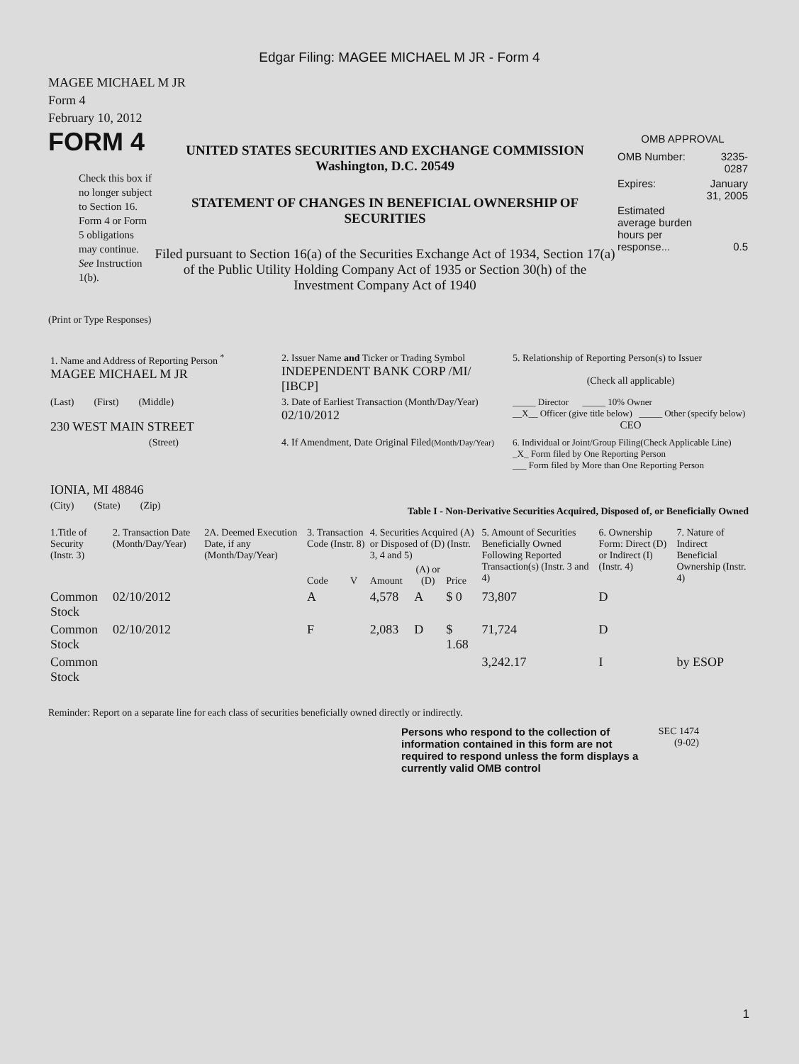Edgar Filing: MAGEE MICHAEL M JR - Form 4
MAGEE MICHAEL M JR
Form 4
February 10, 2012
FORM 4
Check this box if no longer subject to Section 16. Form 4 or Form 5 obligations may continue. See Instruction 1(b).
UNITED STATES SECURITIES AND EXCHANGE COMMISSION
Washington, D.C. 20549
STATEMENT OF CHANGES IN BENEFICIAL OWNERSHIP OF SECURITIES
Filed pursuant to Section 16(a) of the Securities Exchange Act of 1934, Section 17(a) of the Public Utility Holding Company Act of 1935 or Section 30(h) of the Investment Company Act of 1940
OMB APPROVAL
| OMB Number: | 3235-0287 |
| Expires: | January 31, 2005 |
| Estimated average burden hours per response... | 0.5 |
(Print or Type Responses)
| 1. Name and Address of Reporting Person <sup>*</sup> MAGEE MICHAEL M JR | 2. Issuer Name and Ticker or Trading Symbol INDEPENDENT BANK CORP /MI/ [IBCP] | 5. Relationship of Reporting Person(s) to Issuer (Check all applicable) |
| (Last) (First) (Middle) 230 WEST MAIN STREET | 3. Date of Earliest Transaction (Month/Day/Year) 02/10/2012 | _____ Director _____ 10% Owner __X__ Officer (give title below) _____ Other (specify below) CEO |
| (Street) IONIA, MI 48846 | 4. If Amendment, Date Original Filed (Month/Day/Year) | 6. Individual or Joint/Group Filing(Check Applicable Line) _X_ Form filed by One Reporting Person ___ Form filed by More than One Reporting Person |
| (City) (State) (Zip) | Table I - Non-Derivative Securities Acquired, Disposed of, or Beneficially Owned | |
| 1.Title of Security (Instr. 3) | 2. Transaction Date (Month/Day/Year) | 2A. Deemed Execution Date, if any (Month/Day/Year) | 3. Transaction Code (Instr. 8) | | 4. Securities Acquired (A) or Disposed of (D) (Instr. 3, 4 and 5) | | | 5. Amount of Securities Beneficially Owned Following Reported Transaction(s) (Instr. 3 and 4) | 6. Ownership Form: Direct (D) or Indirect (I) (Instr. 4) | 7. Nature of Indirect Beneficial Ownership (Instr. 4) |
| --- | --- | --- | --- | --- | --- | --- | --- | --- | --- | --- |
| | | | Code | V | Amount | (A) or (D) | Price | | | |
| Common Stock | 02/10/2012 | | A | | 4,578 | A | $ 0 | 73,807 | D | |
| Common Stock | 02/10/2012 | | F | | 2,083 | D | $ 1.68 | 71,724 | D | |
| Common Stock | | | | | | | | 3,242.17 | I | by ESOP |
Reminder: Report on a separate line for each class of securities beneficially owned directly or indirectly.
Persons who respond to the collection of information contained in this form are not required to respond unless the form displays a currently valid OMB control
SEC 1474
(9-02)
1